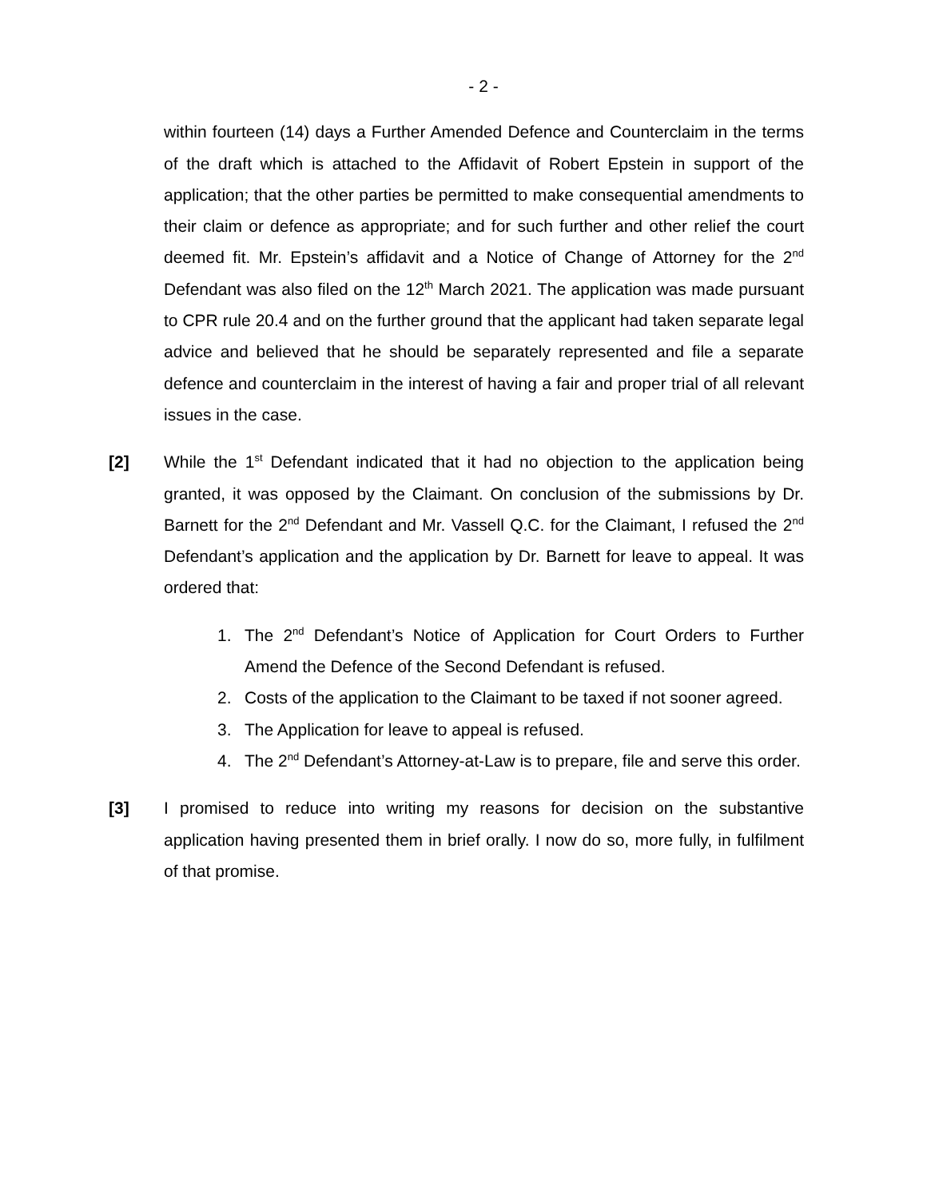- 2 -
within fourteen (14) days a Further Amended Defence and Counterclaim in the terms of the draft which is attached to the Affidavit of Robert Epstein in support of the application; that the other parties be permitted to make consequential amendments to their claim or defence as appropriate; and for such further and other relief the court deemed fit. Mr. Epstein’s affidavit and a Notice of Change of Attorney for the 2<sup>nd</sup> Defendant was also filed on the 12<sup>th</sup> March 2021. The application was made pursuant to CPR rule 20.4 and on the further ground that the applicant had taken separate legal advice and believed that he should be separately represented and file a separate defence and counterclaim in the interest of having a fair and proper trial of all relevant issues in the case.
[2] While the 1<sup>st</sup> Defendant indicated that it had no objection to the application being granted, it was opposed by the Claimant. On conclusion of the submissions by Dr. Barnett for the 2<sup>nd</sup> Defendant and Mr. Vassell Q.C. for the Claimant, I refused the 2<sup>nd</sup> Defendant’s application and the application by Dr. Barnett for leave to appeal. It was ordered that:
1. The 2<sup>nd</sup> Defendant’s Notice of Application for Court Orders to Further Amend the Defence of the Second Defendant is refused.
2. Costs of the application to the Claimant to be taxed if not sooner agreed.
3. The Application for leave to appeal is refused.
4. The 2<sup>nd</sup> Defendant’s Attorney-at-Law is to prepare, file and serve this order.
[3] I promised to reduce into writing my reasons for decision on the substantive application having presented them in brief orally. I now do so, more fully, in fulfilment of that promise.